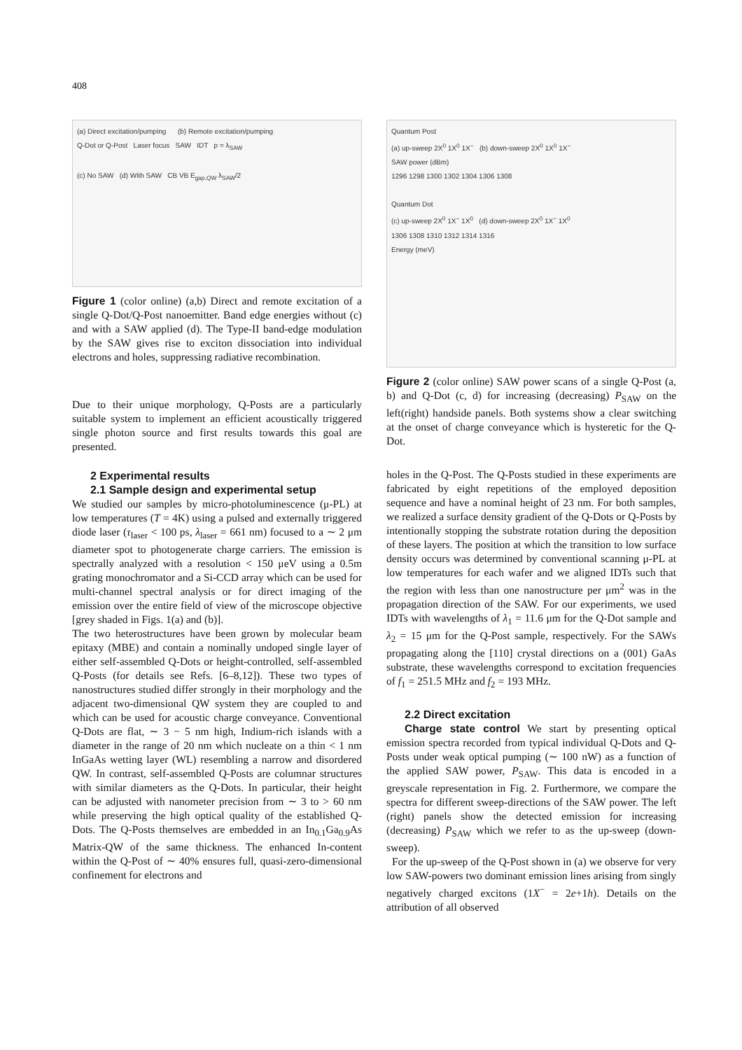408
(a) Direct excitation/pumping (b) Remote excitation/pumping
Q-Dot or Q-Post Laser focus SAW IDT p = λ<sub>SAW</sub>
(c) No SAW (d) With SAW CB VB E<sub>gap,QW</sub> λ<sub>SAW</sub>/2
Figure 1 (color online) (a,b) Direct and remote excitation of a single Q-Dot/Q-Post nanoemitter. Band edge energies without (c) and with a SAW applied (d). The Type-II band-edge modulation by the SAW gives rise to exciton dissociation into individual electrons and holes, suppressing radiative recombination.
Due to their unique morphology, Q-Posts are a particularly suitable system to implement an efficient acoustically triggered single photon source and first results towards this goal are presented.
2 Experimental results
2.1 Sample design and experimental setup
We studied our samples by micro-photoluminescence (μ-PL) at low temperatures (T = 4K) using a pulsed and externally triggered diode laser (τ<sub>laser</sub> < 100 ps, λ<sub>laser</sub> = 661 nm) focused to a ∼ 2 μm diameter spot to photogenerate charge carriers. The emission is spectrally analyzed with a resolution < 150 μeV using a 0.5m grating monochromator and a Si-CCD array which can be used for multi-channel spectral analysis or for direct imaging of the emission over the entire field of view of the microscope objective [grey shaded in Figs. 1(a) and (b)].
The two heterostructures have been grown by molecular beam epitaxy (MBE) and contain a nominally undoped single layer of either self-assembled Q-Dots or height-controlled, self-assembled Q-Posts (for details see Refs. [6–8,12]). These two types of nanostructures studied differ strongly in their morphology and the adjacent two-dimensional QW system they are coupled to and which can be used for acoustic charge conveyance. Conventional Q-Dots are flat, ∼ 3 − 5 nm high, Indium-rich islands with a diameter in the range of 20 nm which nucleate on a thin < 1 nm InGaAs wetting layer (WL) resembling a narrow and disordered QW. In contrast, self-assembled Q-Posts are columnar structures with similar diameters as the Q-Dots. In particular, their height can be adjusted with nanometer precision from ∼ 3 to > 60 nm while preserving the high optical quality of the established Q-Dots. The Q-Posts themselves are embedded in an In<sub>0.1</sub>Ga<sub>0.9</sub>As Matrix-QW of the same thickness. The enhanced In-content within the Q-Post of ∼ 40% ensures full, quasi-zero-dimensional confinement for electrons and
Quantum Post
(a) up-sweep 2X<sup>0</sup> 1X<sup>0</sup> 1X<sup>−</sup> (b) down-sweep 2X<sup>0</sup> 1X<sup>0</sup> 1X<sup>−</sup>
SAW power (dBm)
1296 1298 1300 1302 1304 1306 1308
Quantum Dot
(c) up-sweep 2X<sup>0</sup> 1X<sup>−</sup> 1X<sup>0</sup> (d) down-sweep 2X<sup>0</sup> 1X<sup>−</sup> 1X<sup>0</sup>
1306 1308 1310 1312 1314 1316
Energy (meV)
Figure 2 (color online) SAW power scans of a single Q-Post (a, b) and Q-Dot (c, d) for increasing (decreasing) P<sub>SAW</sub> on the left(right) handside panels. Both systems show a clear switching at the onset of charge conveyance which is hysteretic for the Q-Dot.
holes in the Q-Post. The Q-Posts studied in these experiments are fabricated by eight repetitions of the employed deposition sequence and have a nominal height of 23 nm. For both samples, we realized a surface density gradient of the Q-Dots or Q-Posts by intentionally stopping the substrate rotation during the deposition of these layers. The position at which the transition to low surface density occurs was determined by conventional scanning μ-PL at low temperatures for each wafer and we aligned IDTs such that the region with less than one nanostructure per μm<sup>2</sup> was in the propagation direction of the SAW. For our experiments, we used IDTs with wavelengths of λ<sub>1</sub> = 11.6 μm for the Q-Dot sample and λ<sub>2</sub> = 15 μm for the Q-Post sample, respectively. For the SAWs propagating along the [110] crystal directions on a (001) GaAs substrate, these wavelengths correspond to excitation frequencies of f<sub>1</sub> = 251.5 MHz and f<sub>2</sub> = 193 MHz.
2.2 Direct excitation
Charge state control We start by presenting optical emission spectra recorded from typical individual Q-Dots and Q-Posts under weak optical pumping (∼ 100 nW) as a function of the applied SAW power, P<sub>SAW</sub>. This data is encoded in a greyscale representation in Fig. 2. Furthermore, we compare the spectra for different sweep-directions of the SAW power. The left (right) panels show the detected emission for increasing (decreasing) P<sub>SAW</sub> which we refer to as the up-sweep (down-sweep).
For the up-sweep of the Q-Post shown in (a) we observe for very low SAW-powers two dominant emission lines arising from singly negatively charged excitons (1X<sup>−</sup> = 2e+1h). Details on the attribution of all observed